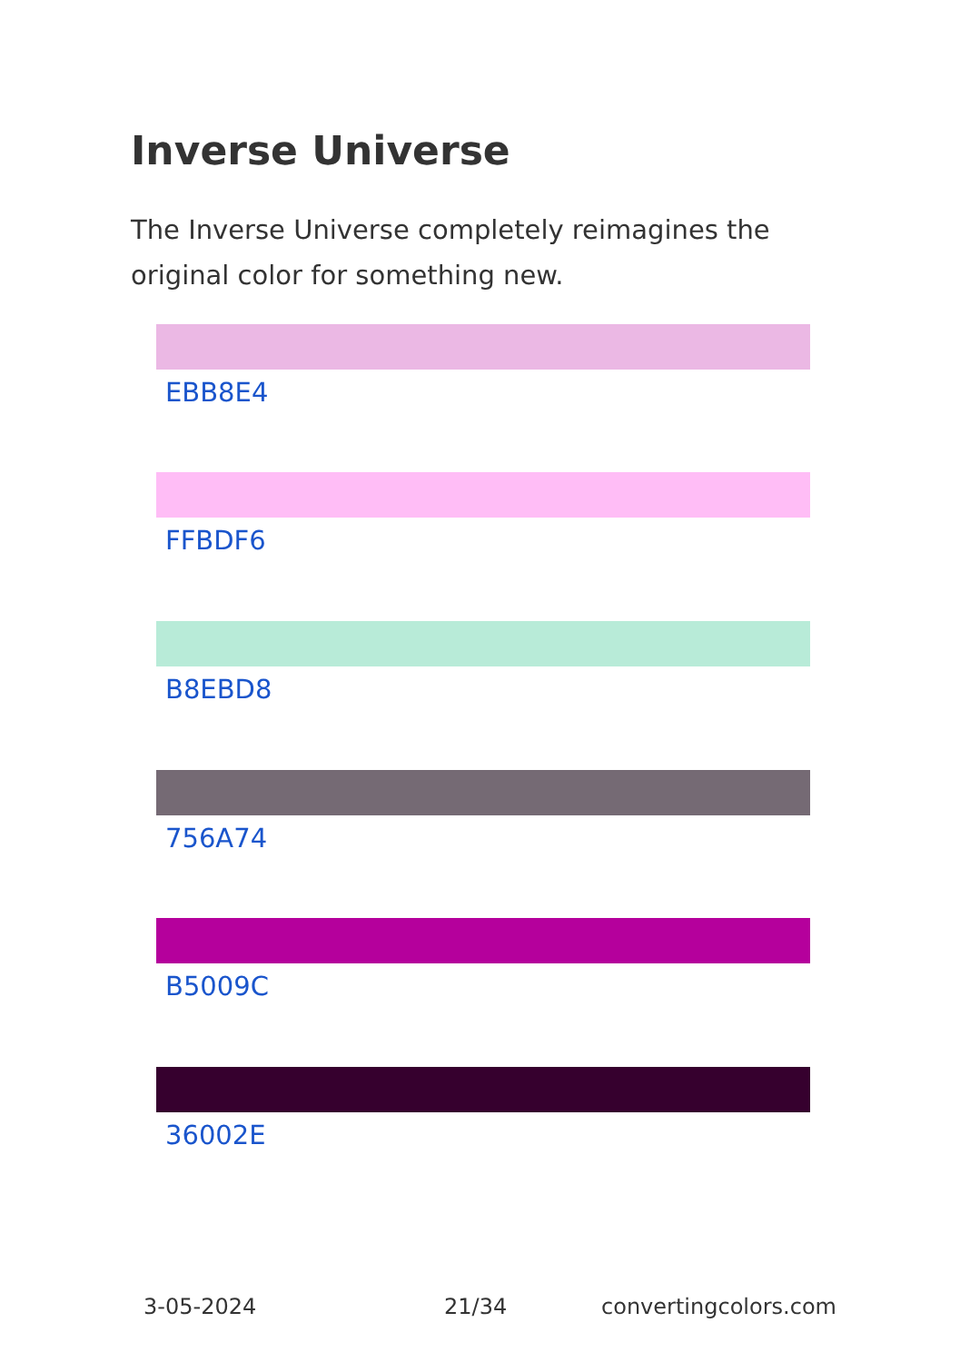Inverse Universe
The Inverse Universe completely reimagines the original color for something new.
EBB8E4
FFBDF6
B8EBD8
756A74
B5009C
36002E
3-05-2024 21/34 convertingcolors.com